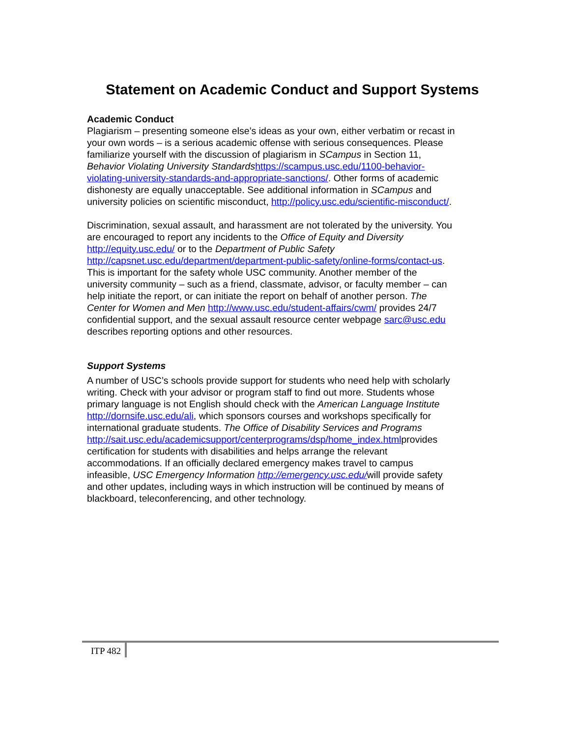Statement on Academic Conduct and Support Systems
Academic Conduct
Plagiarism – presenting someone else’s ideas as your own, either verbatim or recast in your own words – is a serious academic offense with serious consequences. Please familiarize yourself with the discussion of plagiarism in SCampus in Section 11, Behavior Violating University Standards https://scampus.usc.edu/1100-behavior-violating-university-standards-and-appropriate-sanctions/. Other forms of academic dishonesty are equally unacceptable. See additional information in SCampus and university policies on scientific misconduct, http://policy.usc.edu/scientific-misconduct/.
Discrimination, sexual assault, and harassment are not tolerated by the university. You are encouraged to report any incidents to the Office of Equity and Diversity http://equity.usc.edu/ or to the Department of Public Safety http://capsnet.usc.edu/department/department-public-safety/online-forms/contact-us. This is important for the safety whole USC community. Another member of the university community – such as a friend, classmate, advisor, or faculty member – can help initiate the report, or can initiate the report on behalf of another person. The Center for Women and Men http://www.usc.edu/student-affairs/cwm/ provides 24/7 confidential support, and the sexual assault resource center webpage sarc@usc.edu describes reporting options and other resources.
Support Systems
A number of USC’s schools provide support for students who need help with scholarly writing. Check with your advisor or program staff to find out more. Students whose primary language is not English should check with the American Language Institute http://dornsife.usc.edu/ali, which sponsors courses and workshops specifically for international graduate students. The Office of Disability Services and Programs http://sait.usc.edu/academicsupport/centerprograms/dsp/home_index.htmlprovides certification for students with disabilities and helps arrange the relevant accommodations. If an officially declared emergency makes travel to campus infeasible, USC Emergency Information http://emergency.usc.edu/will provide safety and other updates, including ways in which instruction will be continued by means of blackboard, teleconferencing, and other technology.
ITP 482